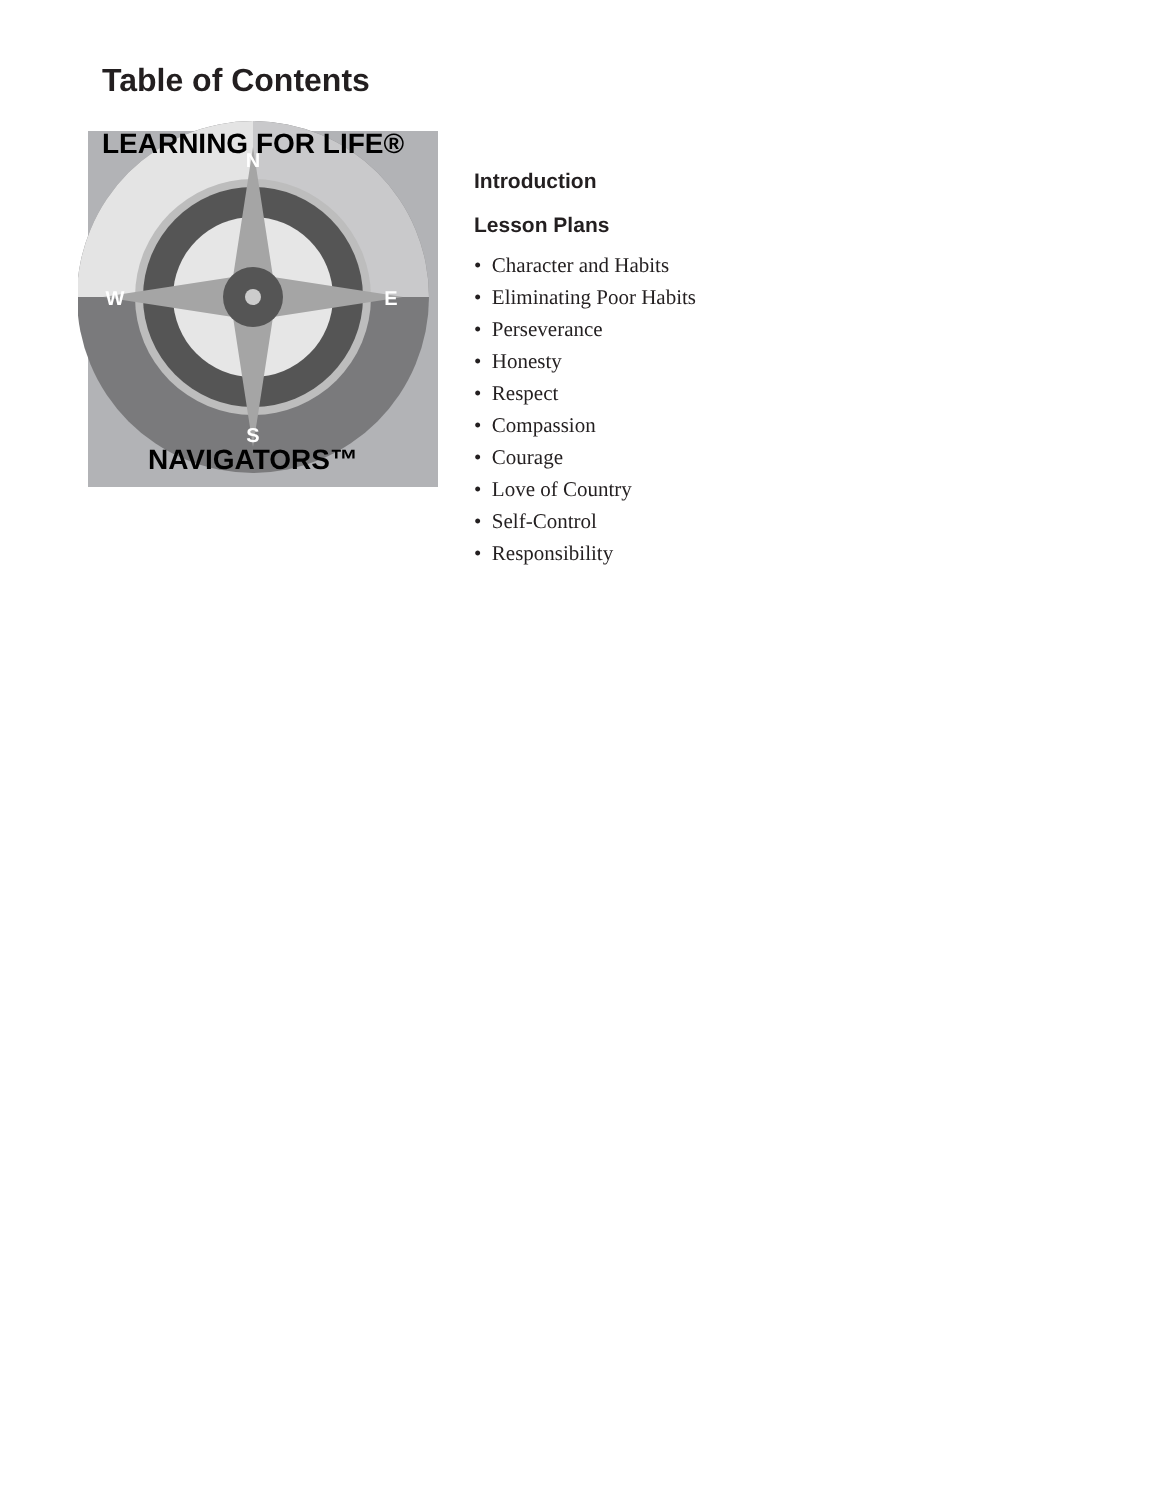Table of Contents
N
S
W
E
LEARNING FOR LIFE®
NAVIGATORS™
Introduction
Lesson Plans
• Character and Habits
• Eliminating Poor Habits
• Perseverance
• Honesty
• Respect
• Compassion
• Courage
• Love of Country
• Self-Control
• Responsibility